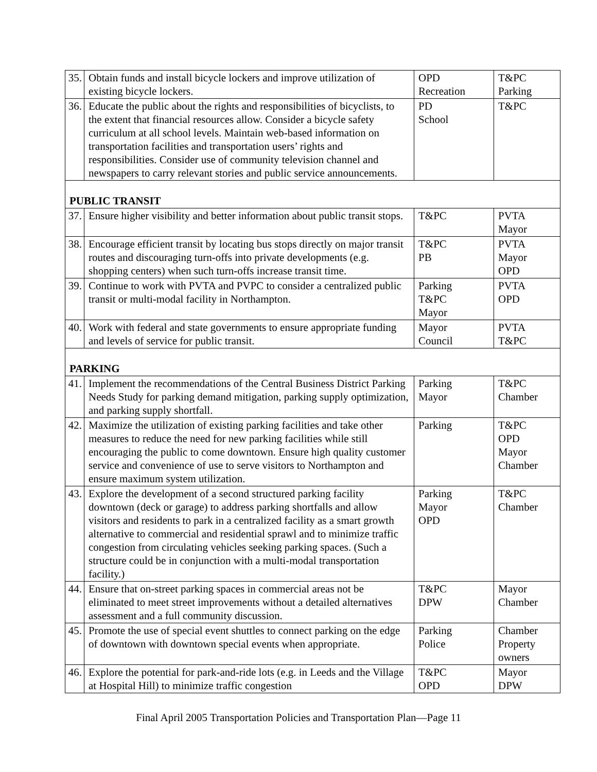| 35. | Obtain funds and install bicycle lockers and improve utilization of existing bicycle lockers. | OPD Recreation | T&PC Parking |
| 36. | Educate the public about the rights and responsibilities of bicyclists, to the extent that financial resources allow. Consider a bicycle safety curriculum at all school levels. Maintain web-based information on transportation facilities and transportation users’ rights and responsibilities. Consider use of community television channel and newspapers to carry relevant stories and public service announcements. | PD School | T&PC |
| PUBLIC TRANSIT | | | |
| 37. | Ensure higher visibility and better information about public transit stops. | T&PC | PVTA Mayor |
| 38. | Encourage efficient transit by locating bus stops directly on major transit routes and discouraging turn-offs into private developments (e.g. shopping centers) when such turn-offs increase transit time. | T&PC PB | PVTA Mayor OPD |
| 39. | Continue to work with PVTA and PVPC to consider a centralized public transit or multi-modal facility in Northampton. | Parking T&PC Mayor | PVTA OPD |
| 40. | Work with federal and state governments to ensure appropriate funding and levels of service for public transit. | Mayor Council | PVTA T&PC |
| PARKING | | | |
| 41. | Implement the recommendations of the Central Business District Parking Needs Study for parking demand mitigation, parking supply optimization, and parking supply shortfall. | Parking Mayor | T&PC Chamber |
| 42. | Maximize the utilization of existing parking facilities and take other measures to reduce the need for new parking facilities while still encouraging the public to come downtown. Ensure high quality customer service and convenience of use to serve visitors to Northampton and ensure maximum system utilization. | Parking | T&PC OPD Mayor Chamber |
| 43. | Explore the development of a second structured parking facility downtown (deck or garage) to address parking shortfalls and allow visitors and residents to park in a centralized facility as a smart growth alternative to commercial and residential sprawl and to minimize traffic congestion from circulating vehicles seeking parking spaces. (Such a structure could be in conjunction with a multi-modal transportation facility.) | Parking Mayor OPD | T&PC Chamber |
| 44. | Ensure that on-street parking spaces in commercial areas not be eliminated to meet street improvements without a detailed alternatives assessment and a full community discussion. | T&PC DPW | Mayor Chamber |
| 45. | Promote the use of special event shuttles to connect parking on the edge of downtown with downtown special events when appropriate. | Parking Police | Chamber Property owners |
| 46. | Explore the potential for park-and-ride lots (e.g. in Leeds and the Village at Hospital Hill) to minimize traffic congestion | T&PC OPD | Mayor DPW |
Final April 2005 Transportation Policies and Transportation Plan—Page 11